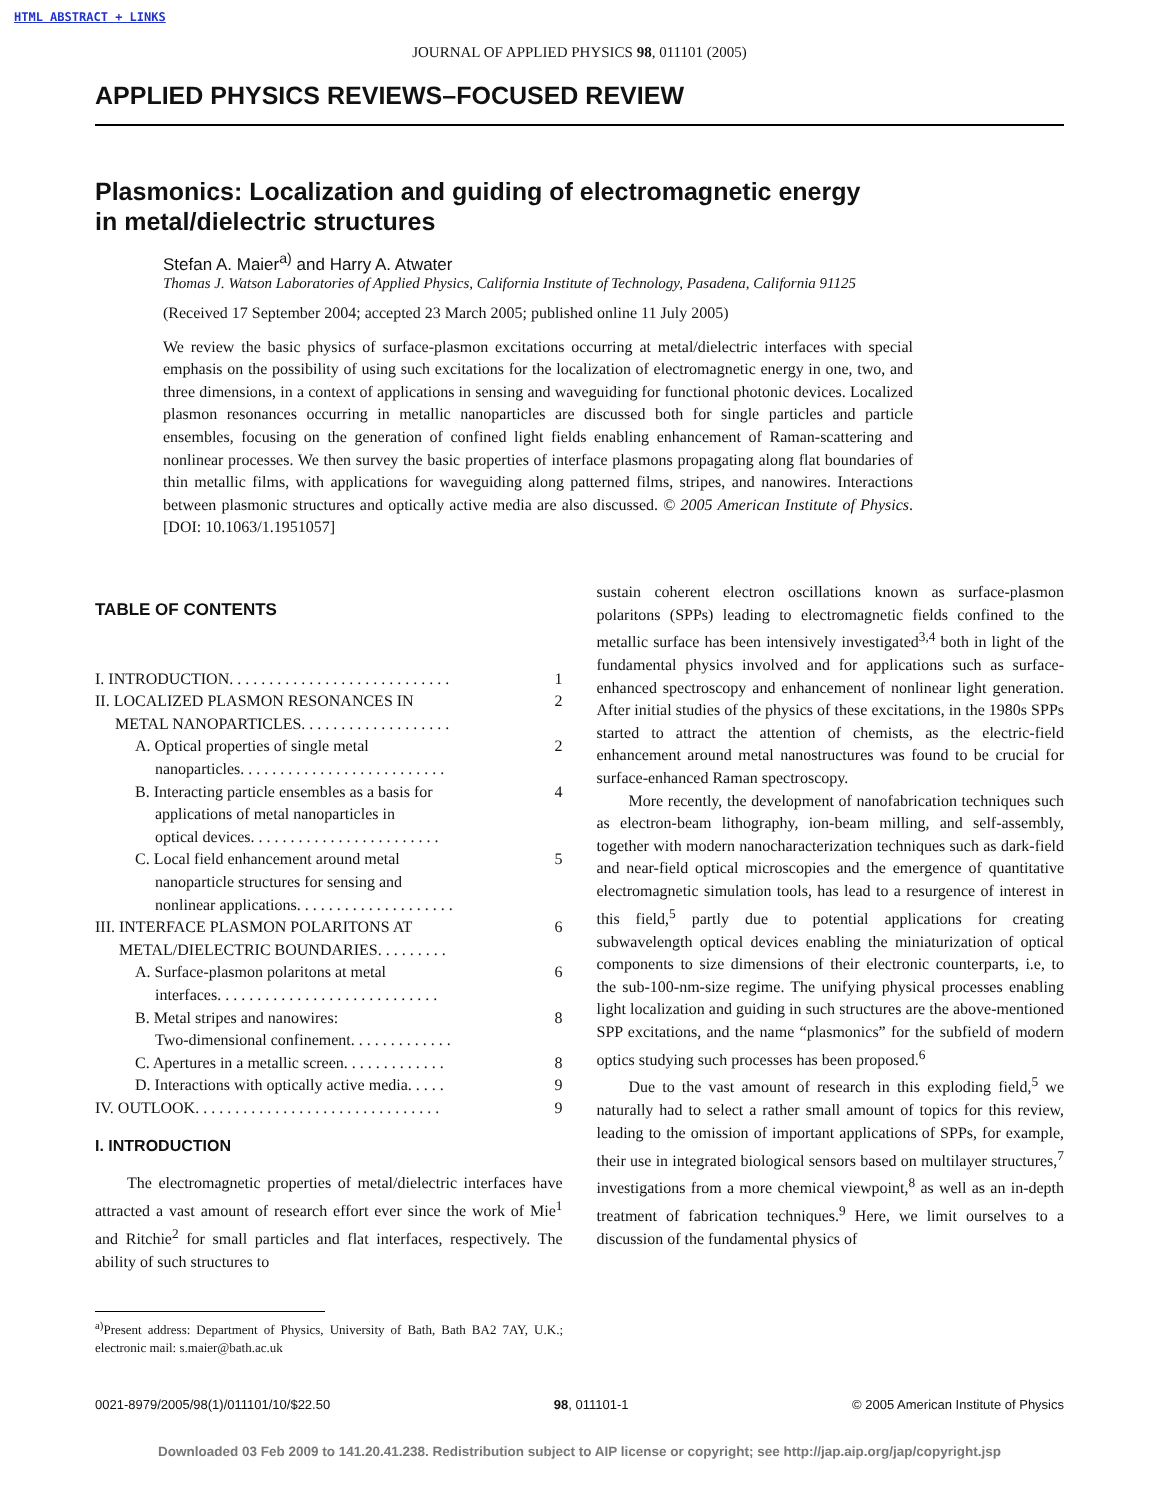HTML ABSTRACT + LINKS
JOURNAL OF APPLIED PHYSICS 98, 011101 (2005)
APPLIED PHYSICS REVIEWS–FOCUSED REVIEW
Plasmonics: Localization and guiding of electromagnetic energy
in metal/dielectric structures
Stefan A. Maier<sup>a)</sup> and Harry A. Atwater
Thomas J. Watson Laboratories of Applied Physics, California Institute of Technology, Pasadena, California 91125
(Received 17 September 2004; accepted 23 March 2005; published online 11 July 2005)
We review the basic physics of surface-plasmon excitations occurring at metal/dielectric interfaces with special emphasis on the possibility of using such excitations for the localization of electromagnetic energy in one, two, and three dimensions, in a context of applications in sensing and waveguiding for functional photonic devices. Localized plasmon resonances occurring in metallic nanoparticles are discussed both for single particles and particle ensembles, focusing on the generation of confined light fields enabling enhancement of Raman-scattering and nonlinear processes. We then survey the basic properties of interface plasmons propagating along flat boundaries of thin metallic films, with applications for waveguiding along patterned films, stripes, and nanowires. Interactions between plasmonic structures and optically active media are also discussed. © 2005 American Institute of Physics. [DOI: 10.1063/1.1951057]
TABLE OF CONTENTS
I. INTRODUCTION. . . . . . . . . . . . . . . . . . . . . . . . . . . . 1
II. LOCALIZED PLASMON RESONANCES IN
METAL NANOPARTICLES. . . . . . . . . . . . . . . . . . . 2
A. Optical properties of single metal
nanoparticles. . . . . . . . . . . . . . . . . . . . . . . . . . 2
B. Interacting particle ensembles as a basis for
applications of metal nanoparticles in
optical devices. . . . . . . . . . . . . . . . . . . . . . . . 4
C. Local field enhancement around metal
nanoparticle structures for sensing and
nonlinear applications. . . . . . . . . . . . . . . . . . . . 5
III. INTERFACE PLASMON POLARITONS AT
METAL/DIELECTRIC BOUNDARIES. . . . . . . . . 6
A. Surface-plasmon polaritons at metal
interfaces. . . . . . . . . . . . . . . . . . . . . . . . . . . . 6
B. Metal stripes and nanowires:
Two-dimensional confinement. . . . . . . . . . . . . 8
C. Apertures in a metallic screen. . . . . . . . . . . . . 8
D. Interactions with optically active media. . . . . 9
IV. OUTLOOK. . . . . . . . . . . . . . . . . . . . . . . . . . . . . . . 9
I. INTRODUCTION
The electromagnetic properties of metal/dielectric interfaces have attracted a vast amount of research effort ever since the work of Mie<sup>1</sup> and Ritchie<sup>2</sup> for small particles and flat interfaces, respectively. The ability of such structures to
<sup>a)</sup> Present address: Department of Physics, University of Bath, Bath BA2 7AY, U.K.; electronic mail: s.maier@bath.ac.uk
sustain coherent electron oscillations known as surface-plasmon polaritons (SPPs) leading to electromagnetic fields confined to the metallic surface has been intensively investigated<sup>3,4</sup> both in light of the fundamental physics involved and for applications such as surface-enhanced spectroscopy and enhancement of nonlinear light generation. After initial studies of the physics of these excitations, in the 1980s SPPs started to attract the attention of chemists, as the electric-field enhancement around metal nanostructures was found to be crucial for surface-enhanced Raman spectroscopy.
More recently, the development of nanofabrication techniques such as electron-beam lithography, ion-beam milling, and self-assembly, together with modern nanocharacterization techniques such as dark-field and near-field optical microscopies and the emergence of quantitative electromagnetic simulation tools, has lead to a resurgence of interest in this field,<sup>5</sup> partly due to potential applications for creating subwavelength optical devices enabling the miniaturization of optical components to size dimensions of their electronic counterparts, i.e, to the sub-100-nm-size regime. The unifying physical processes enabling light localization and guiding in such structures are the above-mentioned SPP excitations, and the name “plasmonics” for the subfield of modern optics studying such processes has been proposed.<sup>6</sup>
Due to the vast amount of research in this exploding field,<sup>5</sup> we naturally had to select a rather small amount of topics for this review, leading to the omission of important applications of SPPs, for example, their use in integrated biological sensors based on multilayer structures,<sup>7</sup> investigations from a more chemical viewpoint,<sup>8</sup> as well as an in-depth treatment of fabrication techniques.<sup>9</sup> Here, we limit ourselves to a discussion of the fundamental physics of
0021-8979/2005/98(1)/011101/10/$22.50 98, 011101-1 © 2005 American Institute of Physics
Downloaded 03 Feb 2009 to 141.20.41.238. Redistribution subject to AIP license or copyright; see http://jap.aip.org/jap/copyright.jsp